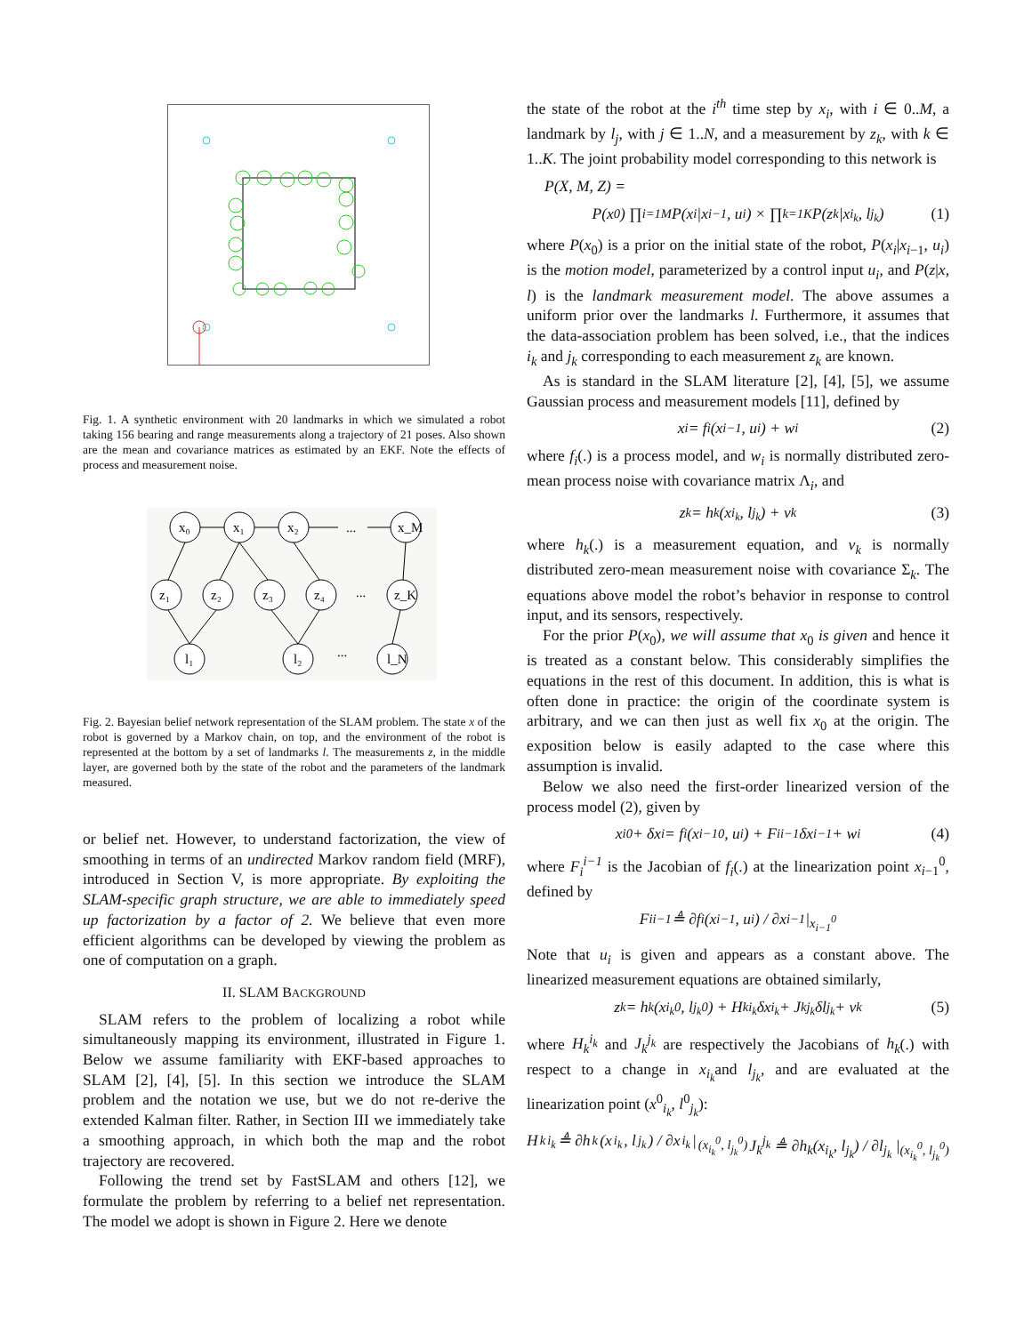Fig. 1. A synthetic environment with 20 landmarks in which we simulated a robot taking 156 bearing and range measurements along a trajectory of 21 poses. Also shown are the mean and covariance matrices as estimated by an EKF. Note the effects of process and measurement noise.
x₀
x₁
x₂
...
x_M
z₁
z₂
z₃
z₄
...
z_K
l₁
l₂
...
l_N
Fig. 2. Bayesian belief network representation of the SLAM problem. The state x of the robot is governed by a Markov chain, on top, and the environment of the robot is represented at the bottom by a set of landmarks l. The measurements z, in the middle layer, are governed both by the state of the robot and the parameters of the landmark measured.
or belief net. However, to understand factorization, the view of smoothing in terms of an undirected Markov random field (MRF), introduced in Section V, is more appropriate. By exploiting the SLAM-specific graph structure, we are able to immediately speed up factorization by a factor of 2. We believe that even more efficient algorithms can be developed by viewing the problem as one of computation on a graph.
II. SLAM BACKGROUND
SLAM refers to the problem of localizing a robot while simultaneously mapping its environment, illustrated in Figure 1. Below we assume familiarity with EKF-based approaches to SLAM [2], [4], [5]. In this section we introduce the SLAM problem and the notation we use, but we do not re-derive the extended Kalman filter. Rather, in Section III we immediately take a smoothing approach, in which both the map and the robot trajectory are recovered.
Following the trend set by FastSLAM and others [12], we formulate the problem by referring to a belief net representation. The model we adopt is shown in Figure 2. Here we denote
the state of the robot at the i<sup>th</sup> time step by x<sub>i</sub>, with i ∈ 0..M, a landmark by l<sub>j</sub>, with j ∈ 1..N, and a measurement by z<sub>k</sub>, with k ∈ 1..K. The joint probability model corresponding to this network is
P(X, M, Z) =
P(x<sub>0</sub>) ∏<sub>i=1</sub><sup>M</sup> P(x<sub>i</sub>|x<sub>i−1</sub>, u<sub>i</sub>) × ∏<sub>k=1</sub><sup>K</sup> P(z<sub>k</sub>|x<sub>i<sub>k</sub></sub>, l<sub>j<sub>k</sub></sub>) (1)
where P(x<sub>0</sub>) is a prior on the initial state of the robot, P(x<sub>i</sub>|x<sub>i−1</sub>, u<sub>i</sub>) is the motion model, parameterized by a control input u<sub>i</sub>, and P(z|x, l) is the landmark measurement model. The above assumes a uniform prior over the landmarks l. Furthermore, it assumes that the data-association problem has been solved, i.e., that the indices i<sub>k</sub> and j<sub>k</sub> corresponding to each measurement z<sub>k</sub> are known.
As is standard in the SLAM literature [2], [4], [5], we assume Gaussian process and measurement models [11], defined by
x<sub>i</sub> = f<sub>i</sub>(x<sub>i−1</sub>, u<sub>i</sub>) + w<sub>i</sub> (2)
where f<sub>i</sub>(.) is a process model, and w<sub>i</sub> is normally distributed zero-mean process noise with covariance matrix Λ<sub>i</sub>, and
z<sub>k</sub> = h<sub>k</sub>(x<sub>i<sub>k</sub></sub>, l<sub>j<sub>k</sub></sub>) + v<sub>k</sub> (3)
where h<sub>k</sub>(.) is a measurement equation, and v<sub>k</sub> is normally distributed zero-mean measurement noise with covariance Σ<sub>k</sub>. The equations above model the robot’s behavior in response to control input, and its sensors, respectively.
For the prior P(x<sub>0</sub>), we will assume that x<sub>0</sub> is given and hence it is treated as a constant below. This considerably simplifies the equations in the rest of this document. In addition, this is what is often done in practice: the origin of the coordinate system is arbitrary, and we can then just as well fix x<sub>0</sub> at the origin. The exposition below is easily adapted to the case where this assumption is invalid.
Below we also need the first-order linearized version of the process model (2), given by
x<sub>i</sub><sup>0</sup> + δx<sub>i</sub> = f<sub>i</sub>(x<sub>i−1</sub><sup>0</sup>, u<sub>i</sub>) + F<sub>i</sub><sup>i−1</sup>δx<sub>i−1</sub> + w<sub>i</sub> (4)
where F<sub>i</sub><sup>i−1</sup> is the Jacobian of f<sub>i</sub>(.) at the linearization point x<sub>i−1</sub><sup>0</sup>, defined by
F<sub>i</sub><sup>i−1</sup> ≜ ∂f<sub>i</sub>(x<sub>i−1</sub>, u<sub>i</sub>) / ∂x<sub>i−1</sub> |<sub>x<sub>i−1</sub><sup>0</sup></sub>
Note that u<sub>i</sub> is given and appears as a constant above. The linearized measurement equations are obtained similarly,
z<sub>k</sub> = h<sub>k</sub>(x<sub>i<sub>k</sub></sub><sup>0</sup>, l<sub>j<sub>k</sub></sub><sup>0</sup>) + H<sub>k</sub><sup>i<sub>k</sub></sup>δx<sub>i<sub>k</sub></sub> + J<sub>k</sub><sup>j<sub>k</sub></sup>δl<sub>j<sub>k</sub></sub> + v<sub>k</sub> (5)
where H<sub>k</sub><sup>i<sub>k</sub></sup> and J<sub>k</sub><sup>j<sub>k</sub></sup> are respectively the Jacobians of h<sub>k</sub>(.) with respect to a change in x<sub>i<sub>k</sub></sub>and l<sub>j<sub>k</sub></sub>, and are evaluated at the linearization point (x<sup>0</sup><sub>i<sub>k</sub></sub>, l<sup>0</sup><sub>j<sub>k</sub></sub>):
H<sub>k</sub><sup>i<sub>k</sub></sup> ≜ ∂h<sub>k</sub>(x<sub>i<sub>k</sub></sub>, l<sub>j<sub>k</sub></sub>) / ∂x<sub>i<sub>k</sub></sub> |<sub>(x<sub>i<sub>k</sub></sub><sup>0</sup>, l<sub>j<sub>k</sub></sub><sup>0</sup>)</sub> J<sub>k</sub><sup>j<sub>k</sub></sup> ≜ ∂h<sub>k</sub>(x<sub>i<sub>k</sub></sub>, l<sub>j<sub>k</sub></sub>) / ∂l<sub>j<sub>k</sub></sub> |<sub>(x<sub>i<sub>k</sub></sub><sup>0</sup>, l<sub>j<sub>k</sub></sub><sup>0</sup>)</sub>